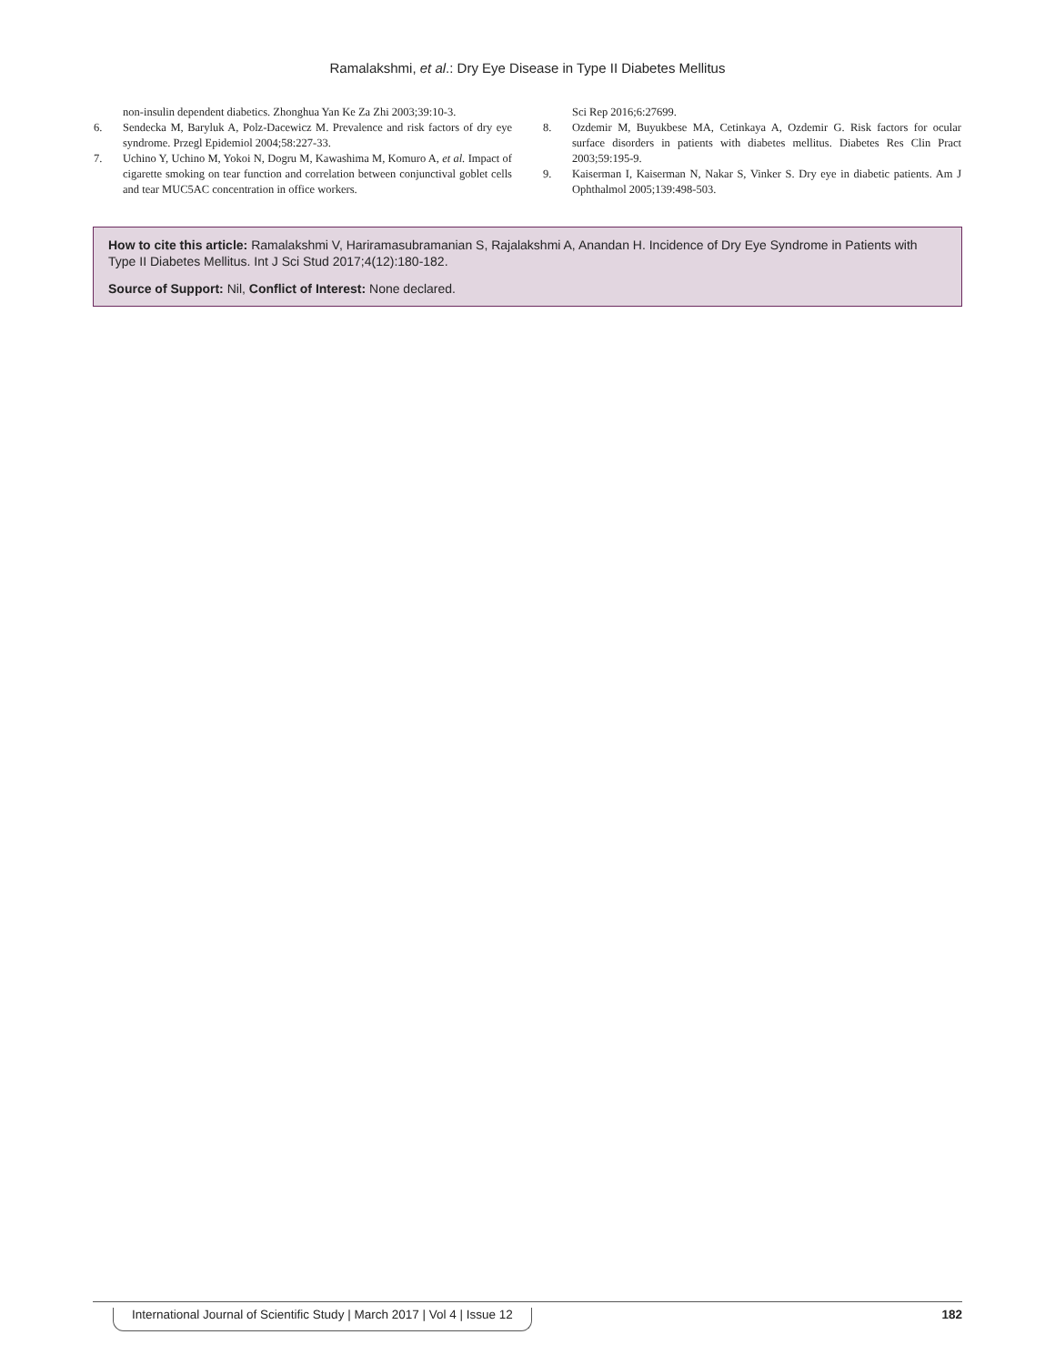Ramalakshmi, et al.: Dry Eye Disease in Type II Diabetes Mellitus
non-insulin dependent diabetics. Zhonghua Yan Ke Za Zhi 2003;39:10-3.
6. Sendecka M, Baryluk A, Polz-Dacewicz M. Prevalence and risk factors of dry eye syndrome. Przegl Epidemiol 2004;58:227-33.
7. Uchino Y, Uchino M, Yokoi N, Dogru M, Kawashima M, Komuro A, et al. Impact of cigarette smoking on tear function and correlation between conjunctival goblet cells and tear MUC5AC concentration in office workers.
Sci Rep 2016;6:27699.
8. Ozdemir M, Buyukbese MA, Cetinkaya A, Ozdemir G. Risk factors for ocular surface disorders in patients with diabetes mellitus. Diabetes Res Clin Pract 2003;59:195-9.
9. Kaiserman I, Kaiserman N, Nakar S, Vinker S. Dry eye in diabetic patients. Am J Ophthalmol 2005;139:498-503.
How to cite this article: Ramalakshmi V, Hariramasubramanian S, Rajalakshmi A, Anandan H. Incidence of Dry Eye Syndrome in Patients with Type II Diabetes Mellitus. Int J Sci Stud 2017;4(12):180-182.
Source of Support: Nil, Conflict of Interest: None declared.
International Journal of Scientific Study | March 2017 | Vol 4 | Issue 12 182